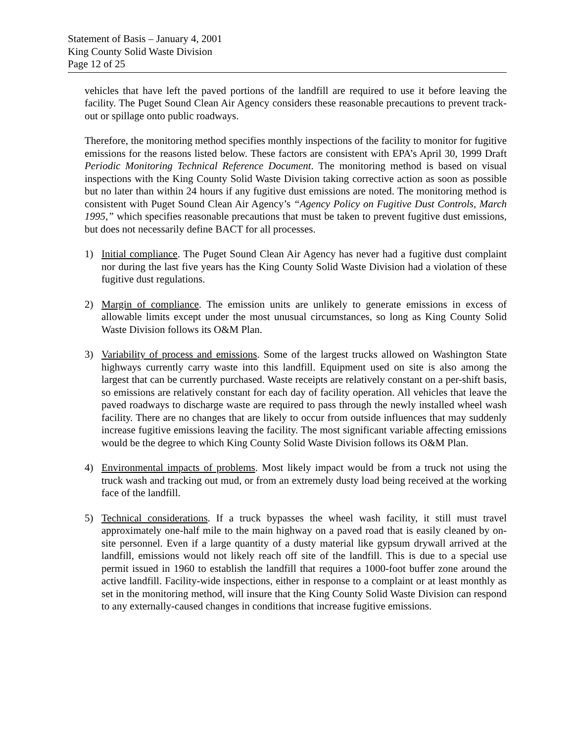Statement of Basis – January 4, 2001
King County Solid Waste Division
Page 12 of 25
vehicles that have left the paved portions of the landfill are required to use it before leaving the facility. The Puget Sound Clean Air Agency considers these reasonable precautions to prevent track-out or spillage onto public roadways.
Therefore, the monitoring method specifies monthly inspections of the facility to monitor for fugitive emissions for the reasons listed below. These factors are consistent with EPA’s April 30, 1999 Draft Periodic Monitoring Technical Reference Document. The monitoring method is based on visual inspections with the King County Solid Waste Division taking corrective action as soon as possible but no later than within 24 hours if any fugitive dust emissions are noted. The monitoring method is consistent with Puget Sound Clean Air Agency’s “Agency Policy on Fugitive Dust Controls, March 1995,” which specifies reasonable precautions that must be taken to prevent fugitive dust emissions, but does not necessarily define BACT for all processes.
1) Initial compliance. The Puget Sound Clean Air Agency has never had a fugitive dust complaint nor during the last five years has the King County Solid Waste Division had a violation of these fugitive dust regulations.
2) Margin of compliance. The emission units are unlikely to generate emissions in excess of allowable limits except under the most unusual circumstances, so long as King County Solid Waste Division follows its O&M Plan.
3) Variability of process and emissions. Some of the largest trucks allowed on Washington State highways currently carry waste into this landfill. Equipment used on site is also among the largest that can be currently purchased. Waste receipts are relatively constant on a per-shift basis, so emissions are relatively constant for each day of facility operation. All vehicles that leave the paved roadways to discharge waste are required to pass through the newly installed wheel wash facility. There are no changes that are likely to occur from outside influences that may suddenly increase fugitive emissions leaving the facility. The most significant variable affecting emissions would be the degree to which King County Solid Waste Division follows its O&M Plan.
4) Environmental impacts of problems. Most likely impact would be from a truck not using the truck wash and tracking out mud, or from an extremely dusty load being received at the working face of the landfill.
5) Technical considerations. If a truck bypasses the wheel wash facility, it still must travel approximately one-half mile to the main highway on a paved road that is easily cleaned by on-site personnel. Even if a large quantity of a dusty material like gypsum drywall arrived at the landfill, emissions would not likely reach off site of the landfill. This is due to a special use permit issued in 1960 to establish the landfill that requires a 1000-foot buffer zone around the active landfill. Facility-wide inspections, either in response to a complaint or at least monthly as set in the monitoring method, will insure that the King County Solid Waste Division can respond to any externally-caused changes in conditions that increase fugitive emissions.